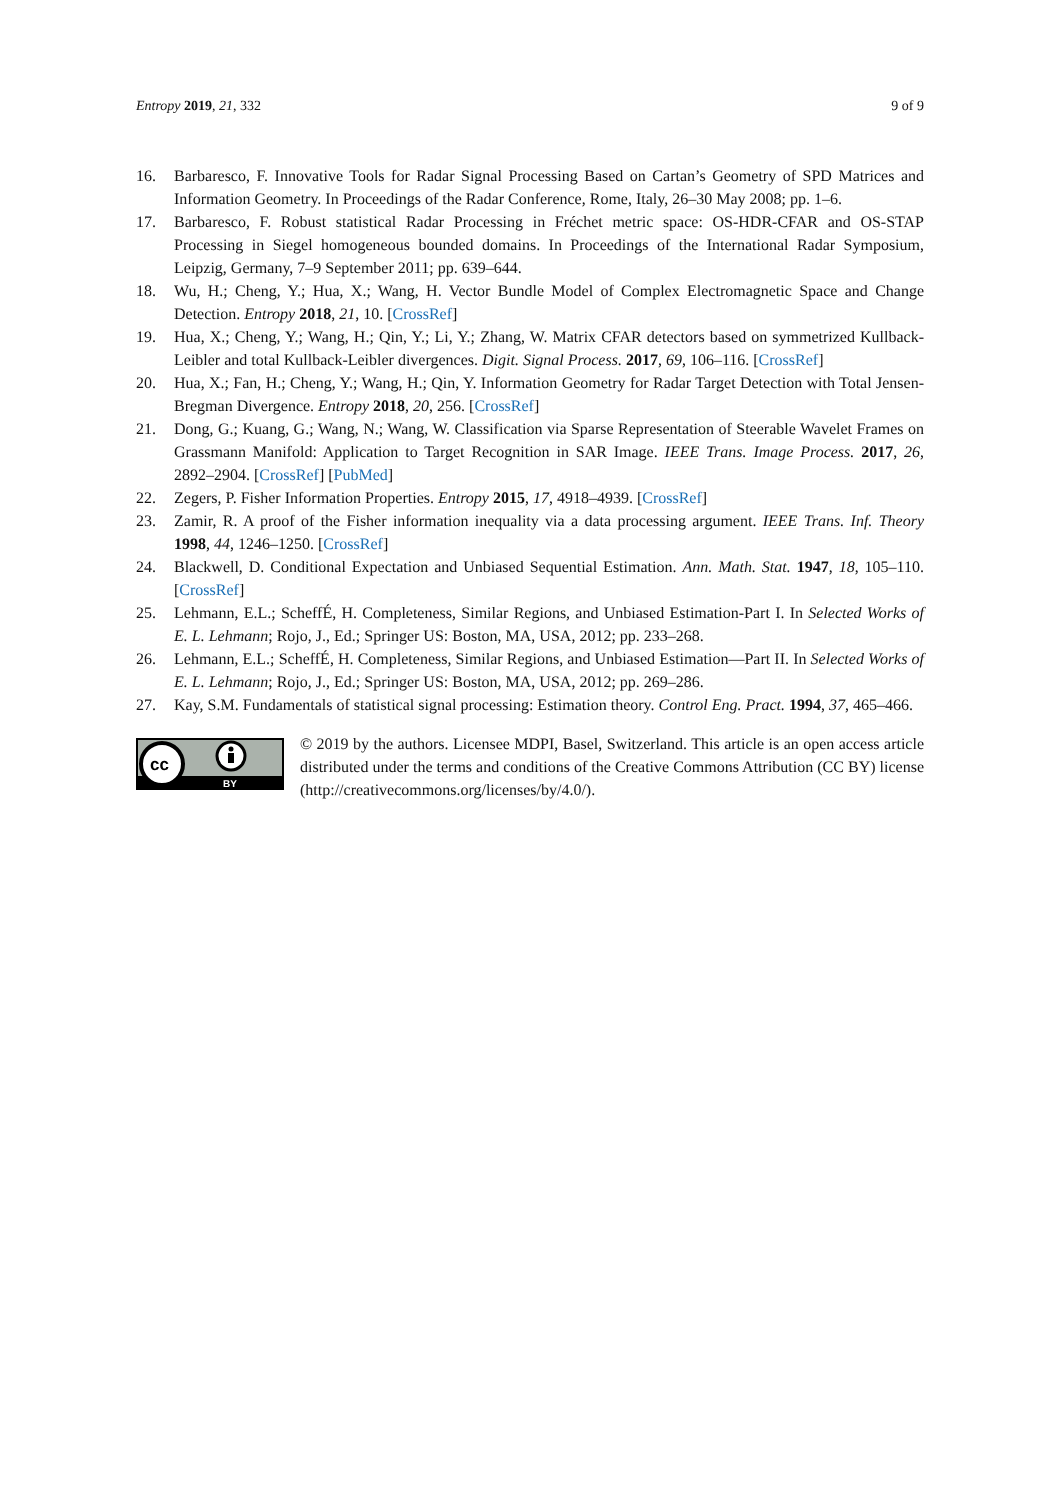Entropy 2019, 21, 332 9 of 9
16. Barbaresco, F. Innovative Tools for Radar Signal Processing Based on Cartan’s Geometry of SPD Matrices and Information Geometry. In Proceedings of the Radar Conference, Rome, Italy, 26–30 May 2008; pp. 1–6.
17. Barbaresco, F. Robust statistical Radar Processing in Fréchet metric space: OS-HDR-CFAR and OS-STAP Processing in Siegel homogeneous bounded domains. In Proceedings of the International Radar Symposium, Leipzig, Germany, 7–9 September 2011; pp. 639–644.
18. Wu, H.; Cheng, Y.; Hua, X.; Wang, H. Vector Bundle Model of Complex Electromagnetic Space and Change Detection. Entropy 2018, 21, 10. [CrossRef]
19. Hua, X.; Cheng, Y.; Wang, H.; Qin, Y.; Li, Y.; Zhang, W. Matrix CFAR detectors based on symmetrized Kullback-Leibler and total Kullback-Leibler divergences. Digit. Signal Process. 2017, 69, 106–116. [CrossRef]
20. Hua, X.; Fan, H.; Cheng, Y.; Wang, H.; Qin, Y. Information Geometry for Radar Target Detection with Total Jensen-Bregman Divergence. Entropy 2018, 20, 256. [CrossRef]
21. Dong, G.; Kuang, G.; Wang, N.; Wang, W. Classification via Sparse Representation of Steerable Wavelet Frames on Grassmann Manifold: Application to Target Recognition in SAR Image. IEEE Trans. Image Process. 2017, 26, 2892–2904. [CrossRef] [PubMed]
22. Zegers, P. Fisher Information Properties. Entropy 2015, 17, 4918–4939. [CrossRef]
23. Zamir, R. A proof of the Fisher information inequality via a data processing argument. IEEE Trans. Inf. Theory 1998, 44, 1246–1250. [CrossRef]
24. Blackwell, D. Conditional Expectation and Unbiased Sequential Estimation. Ann. Math. Stat. 1947, 18, 105–110. [CrossRef]
25. Lehmann, E.L.; ScheffÉ, H. Completeness, Similar Regions, and Unbiased Estimation-Part I. In Selected Works of E. L. Lehmann; Rojo, J., Ed.; Springer US: Boston, MA, USA, 2012; pp. 233–268.
26. Lehmann, E.L.; ScheffÉ, H. Completeness, Similar Regions, and Unbiased Estimation—Part II. In Selected Works of E. L. Lehmann; Rojo, J., Ed.; Springer US: Boston, MA, USA, 2012; pp. 269–286.
27. Kay, S.M. Fundamentals of statistical signal processing: Estimation theory. Control Eng. Pract. 1994, 37, 465–466.
cc
BY
© 2019 by the authors. Licensee MDPI, Basel, Switzerland. This article is an open access article distributed under the terms and conditions of the Creative Commons Attribution (CC BY) license (http://creativecommons.org/licenses/by/4.0/).